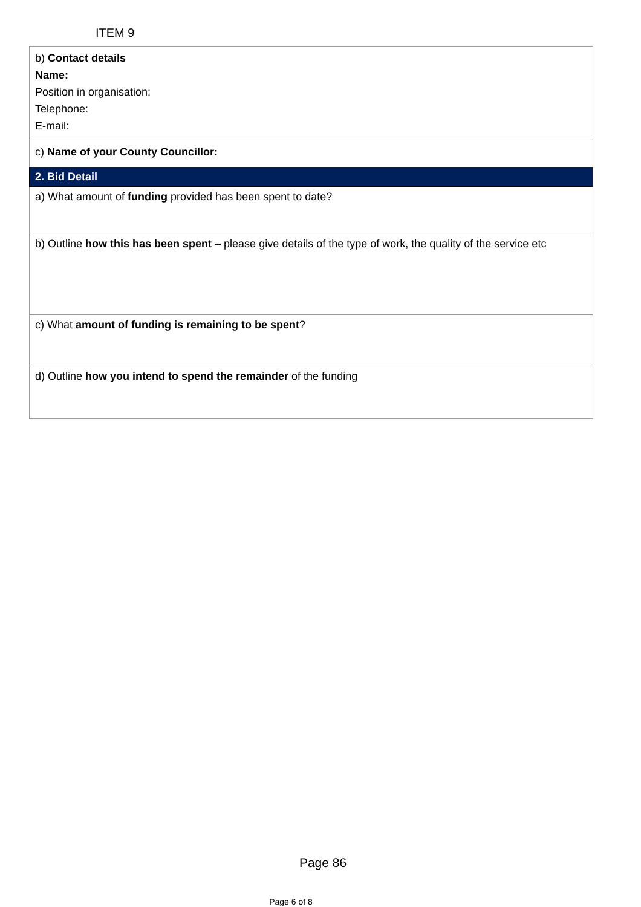ITEM 9
| b) Contact details Name: Position in organisation: Telephone: E-mail: |
| c) Name of your County Councillor: |
| 2. Bid Detail |
| a) What amount of funding provided has been spent to date? |
| b) Outline how this has been spent – please give details of the type of work, the quality of the service etc |
| c) What amount of funding is remaining to be spent ? |
| d) Outline how you intend to spend the remainder of the funding |
Page 86
Page 6 of 8